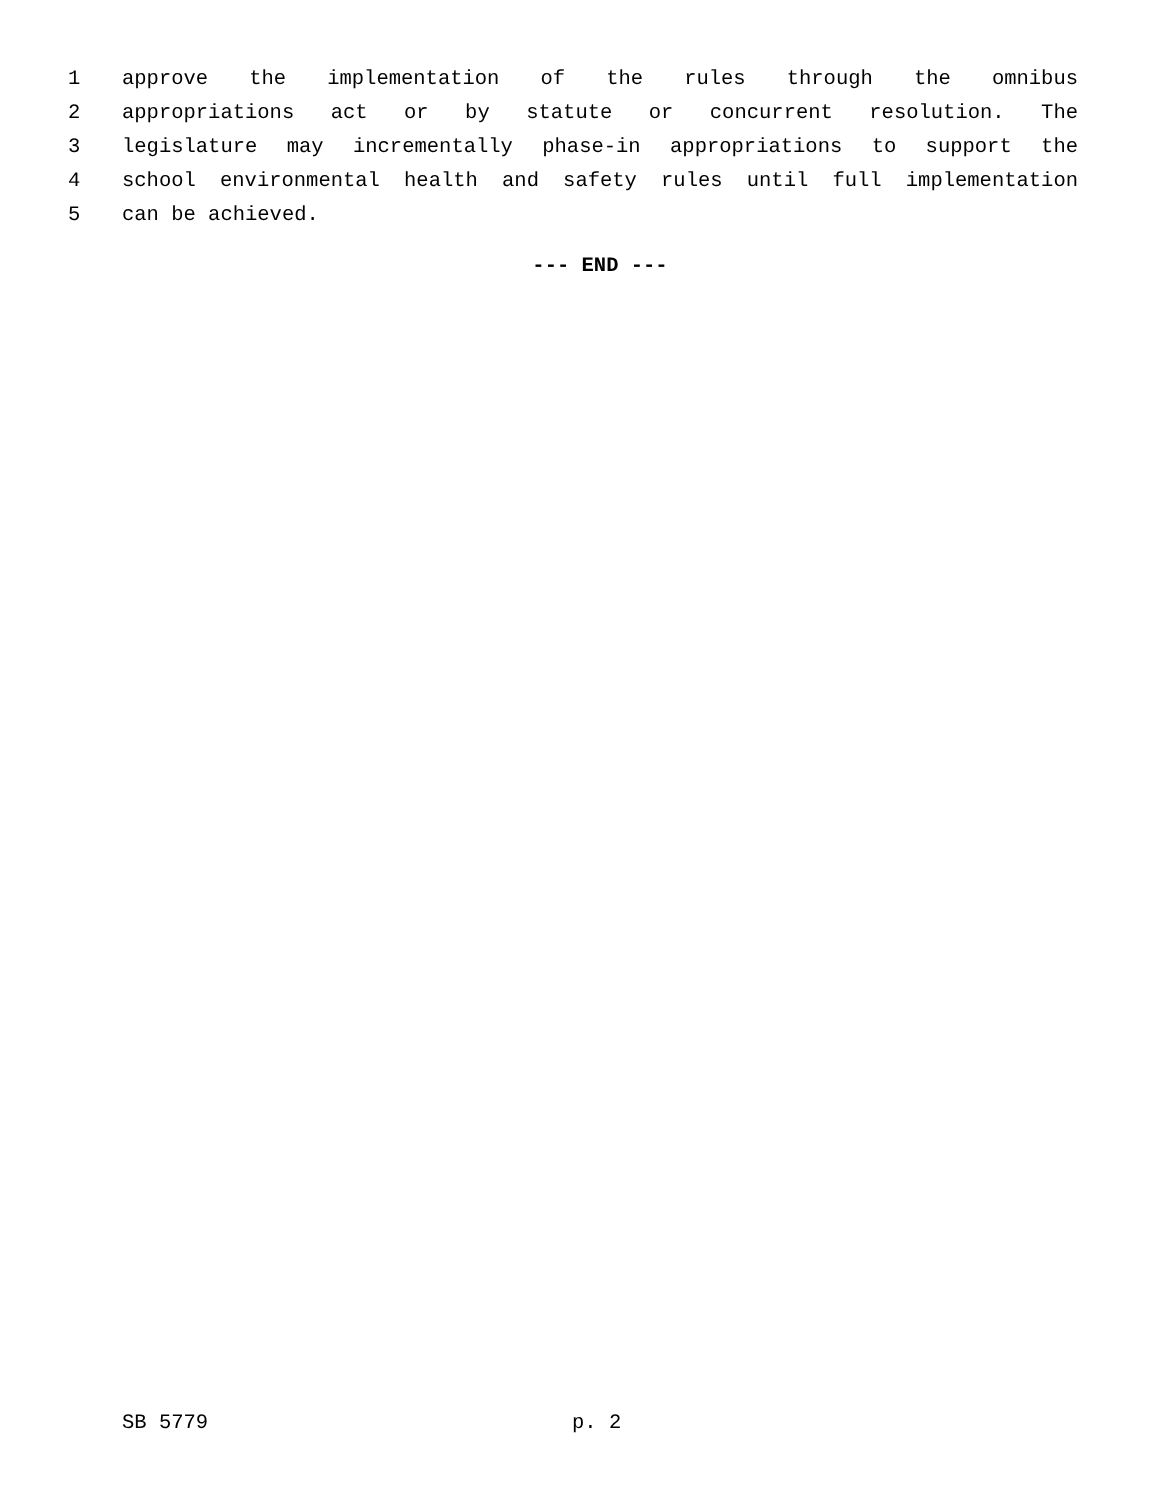1 approve the implementation of the rules through the omnibus
2 appropriations act or by statute or concurrent resolution. The
3 legislature may incrementally phase-in appropriations to support the
4 school environmental health and safety rules until full implementation
5 can be achieved.
--- END ---
SB 5779 p. 2